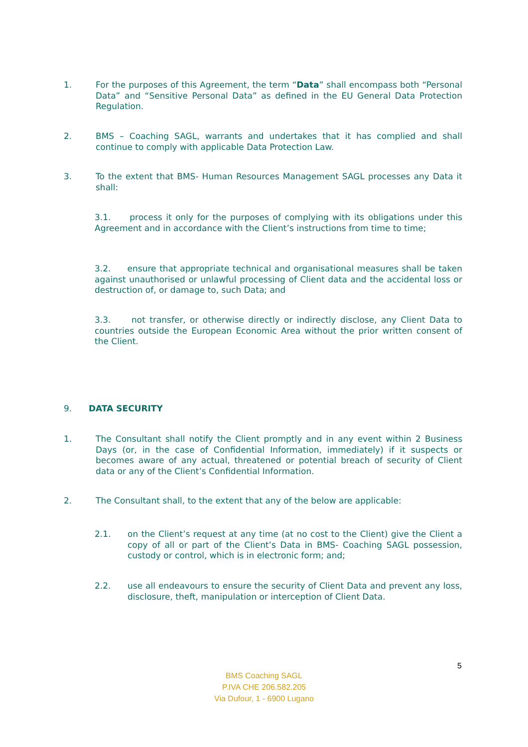1. For the purposes of this Agreement, the term “Data” shall encompass both “Personal Data” and “Sensitive Personal Data” as defined in the EU General Data Protection Regulation.
2. BMS – Coaching SAGL, warrants and undertakes that it has complied and shall continue to comply with applicable Data Protection Law.
3. To the extent that BMS- Human Resources Management SAGL processes any Data it shall:
3.1. process it only for the purposes of complying with its obligations under this Agreement and in accordance with the Client’s instructions from time to time;
3.2. ensure that appropriate technical and organisational measures shall be taken against unauthorised or unlawful processing of Client data and the accidental loss or destruction of, or damage to, such Data; and
3.3. not transfer, or otherwise directly or indirectly disclose, any Client Data to countries outside the European Economic Area without the prior written consent of the Client.
9. DATA SECURITY
1. The Consultant shall notify the Client promptly and in any event within 2 Business Days (or, in the case of Confidential Information, immediately) if it suspects or becomes aware of any actual, threatened or potential breach of security of Client data or any of the Client’s Confidential Information.
2. The Consultant shall, to the extent that any of the below are applicable:
2.1. on the Client’s request at any time (at no cost to the Client) give the Client a copy of all or part of the Client’s Data in BMS- Coaching SAGL possession, custody or control, which is in electronic form; and;
2.2. use all endeavours to ensure the security of Client Data and prevent any loss, disclosure, theft, manipulation or interception of Client Data.
5
BMS Coaching SAGL
P.IVA CHE 206.582.205
Via Dufour, 1 - 6900 Lugano